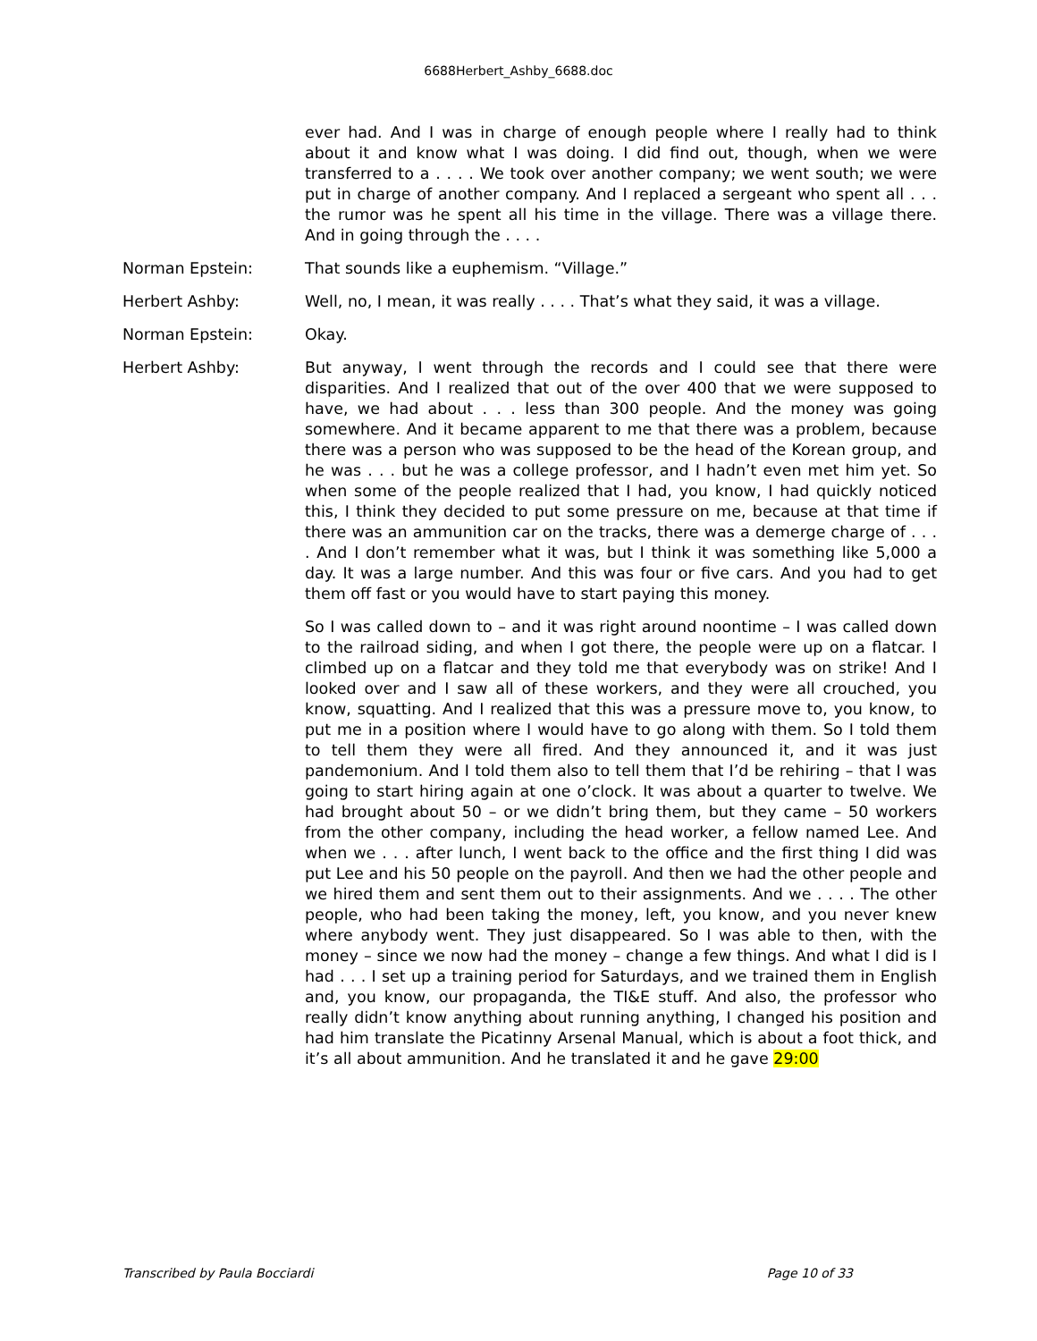6688Herbert_Ashby_6688.doc
ever had. And I was in charge of enough people where I really had to think about it and know what I was doing. I did find out, though, when we were transferred to a . . . . We took over another company; we went south; we were put in charge of another company. And I replaced a sergeant who spent all . . . the rumor was he spent all his time in the village. There was a village there. And in going through the . . . .
Norman Epstein: That sounds like a euphemism. “Village.”
Herbert Ashby: Well, no, I mean, it was really . . . . That’s what they said, it was a village.
Norman Epstein: Okay.
Herbert Ashby: But anyway, I went through the records and I could see that there were disparities. And I realized that out of the over 400 that we were supposed to have, we had about . . . less than 300 people. And the money was going somewhere. And it became apparent to me that there was a problem, because there was a person who was supposed to be the head of the Korean group, and he was . . . but he was a college professor, and I hadn’t even met him yet. So when some of the people realized that I had, you know, I had quickly noticed this, I think they decided to put some pressure on me, because at that time if there was an ammunition car on the tracks, there was a demerge charge of . . . . And I don’t remember what it was, but I think it was something like 5,000 a day. It was a large number. And this was four or five cars. And you had to get them off fast or you would have to start paying this money.
So I was called down to – and it was right around noontime – I was called down to the railroad siding, and when I got there, the people were up on a flatcar. I climbed up on a flatcar and they told me that everybody was on strike! And I looked over and I saw all of these workers, and they were all crouched, you know, squatting. And I realized that this was a pressure move to, you know, to put me in a position where I would have to go along with them. So I told them to tell them they were all fired. And they announced it, and it was just pandemonium. And I told them also to tell them that I’d be rehiring – that I was going to start hiring again at one o’clock. It was about a quarter to twelve. We had brought about 50 – or we didn’t bring them, but they came – 50 workers from the other company, including the head worker, a fellow named Lee. And when we . . . after lunch, I went back to the office and the first thing I did was put Lee and his 50 people on the payroll. And then we had the other people and we hired them and sent them out to their assignments. And we . . . . The other people, who had been taking the money, left, you know, and you never knew where anybody went. They just disappeared. So I was able to then, with the money – since we now had the money – change a few things. And what I did is I had . . . I set up a training period for Saturdays, and we trained them in English and, you know, our propaganda, the TI&E stuff. And also, the professor who really didn’t know anything about running anything, I changed his position and had him translate the Picatinny Arsenal Manual, which is about a foot thick, and it’s all about ammunition. And he translated it and he gave 29:00
Transcribed by Paula Bocciardi Page 10 of 33